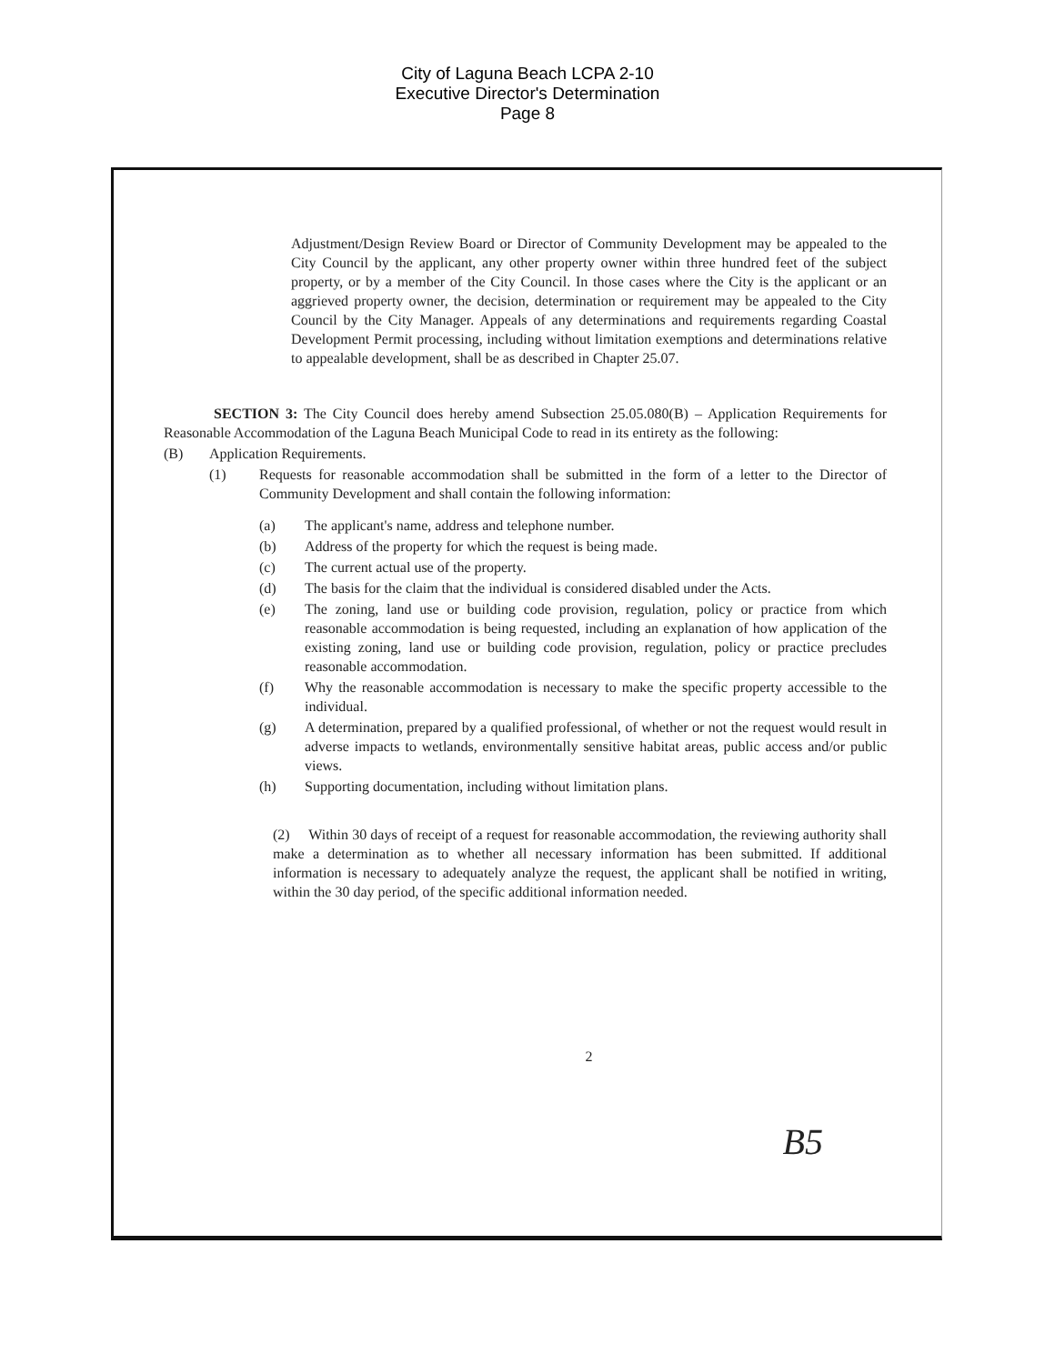City of Laguna Beach LCPA 2-10
Executive Director's Determination
Page 8
Adjustment/Design Review Board or Director of Community Development may be appealed to the City Council by the applicant, any other property owner within three hundred feet of the subject property, or by a member of the City Council. In those cases where the City is the applicant or an aggrieved property owner, the decision, determination or requirement may be appealed to the City Council by the City Manager. Appeals of any determinations and requirements regarding Coastal Development Permit processing, including without limitation exemptions and determinations relative to appealable development, shall be as described in Chapter 25.07.
SECTION 3: The City Council does hereby amend Subsection 25.05.080(B) – Application Requirements for Reasonable Accommodation of the Laguna Beach Municipal Code to read in its entirety as the following:
(B) Application Requirements.
(1) Requests for reasonable accommodation shall be submitted in the form of a letter to the Director of Community Development and shall contain the following information:
(a) The applicant's name, address and telephone number.
(b) Address of the property for which the request is being made.
(c) The current actual use of the property.
(d) The basis for the claim that the individual is considered disabled under the Acts.
(e) The zoning, land use or building code provision, regulation, policy or practice from which reasonable accommodation is being requested, including an explanation of how application of the existing zoning, land use or building code provision, regulation, policy or practice precludes reasonable accommodation.
(f) Why the reasonable accommodation is necessary to make the specific property accessible to the individual.
(g) A determination, prepared by a qualified professional, of whether or not the request would result in adverse impacts to wetlands, environmentally sensitive habitat areas, public access and/or public views.
(h) Supporting documentation, including without limitation plans.
(2) Within 30 days of receipt of a request for reasonable accommodation, the reviewing authority shall make a determination as to whether all necessary information has been submitted. If additional information is necessary to adequately analyze the request, the applicant shall be notified in writing, within the 30 day period, of the specific additional information needed.
2
B5